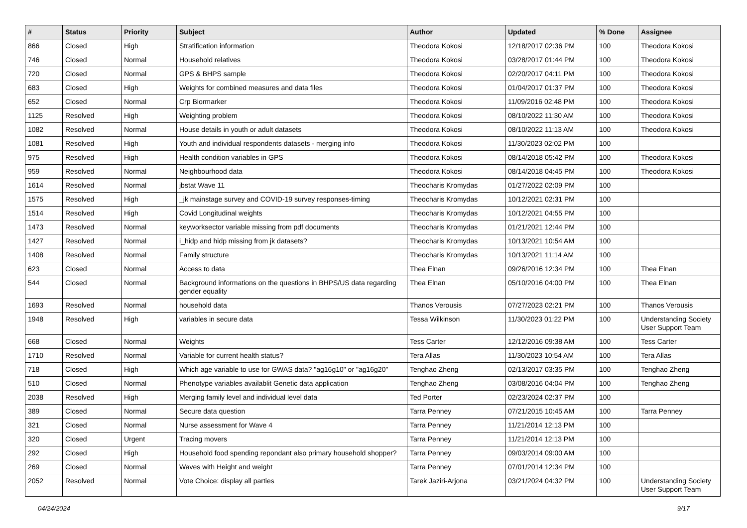| # | Status | Priority | Subject | Author | Updated | % Done | Assignee |
| --- | --- | --- | --- | --- | --- | --- | --- |
| 866 | Closed | High | Stratification information | Theodora Kokosi | 12/18/2017 02:36 PM | 100 | Theodora Kokosi |
| 746 | Closed | Normal | Household relatives | Theodora Kokosi | 03/28/2017 01:44 PM | 100 | Theodora Kokosi |
| 720 | Closed | Normal | GPS & BHPS sample | Theodora Kokosi | 02/20/2017 04:11 PM | 100 | Theodora Kokosi |
| 683 | Closed | High | Weights for combined measures and data files | Theodora Kokosi | 01/04/2017 01:37 PM | 100 | Theodora Kokosi |
| 652 | Closed | Normal | Crp Biormarker | Theodora Kokosi | 11/09/2016 02:48 PM | 100 | Theodora Kokosi |
| 1125 | Resolved | High | Weighting problem | Theodora Kokosi | 08/10/2022 11:30 AM | 100 | Theodora Kokosi |
| 1082 | Resolved | Normal | House details in youth or adult datasets | Theodora Kokosi | 08/10/2022 11:13 AM | 100 | Theodora Kokosi |
| 1081 | Resolved | High | Youth and individual respondents datasets - merging info | Theodora Kokosi | 11/30/2023 02:02 PM | 100 | |
| 975 | Resolved | High | Health condition variables in GPS | Theodora Kokosi | 08/14/2018 05:42 PM | 100 | Theodora Kokosi |
| 959 | Resolved | Normal | Neighbourhood data | Theodora Kokosi | 08/14/2018 04:45 PM | 100 | Theodora Kokosi |
| 1614 | Resolved | Normal | jbstat Wave 11 | Theocharis Kromydas | 01/27/2022 02:09 PM | 100 | |
| 1575 | Resolved | High | _jk mainstage survey and COVID-19 survey responses-timing | Theocharis Kromydas | 10/12/2021 02:31 PM | 100 | |
| 1514 | Resolved | High | Covid Longitudinal weights | Theocharis Kromydas | 10/12/2021 04:55 PM | 100 | |
| 1473 | Resolved | Normal | keyworksector variable missing from pdf documents | Theocharis Kromydas | 01/21/2021 12:44 PM | 100 | |
| 1427 | Resolved | Normal | i_hidp and hidp missing from jk datasets? | Theocharis Kromydas | 10/13/2021 10:54 AM | 100 | |
| 1408 | Resolved | Normal | Family structure | Theocharis Kromydas | 10/13/2021 11:14 AM | 100 | |
| 623 | Closed | Normal | Access to data | Thea Elnan | 09/26/2016 12:34 PM | 100 | Thea Elnan |
| 544 | Closed | Normal | Background informations on the questions in BHPS/US data regarding gender equality | Thea Elnan | 05/10/2016 04:00 PM | 100 | Thea Elnan |
| 1693 | Resolved | Normal | household data | Thanos Verousis | 07/27/2023 02:21 PM | 100 | Thanos Verousis |
| 1948 | Resolved | High | variables in secure data | Tessa Wilkinson | 11/30/2023 01:22 PM | 100 | Understanding Society User Support Team |
| 668 | Closed | Normal | Weights | Tess Carter | 12/12/2016 09:38 AM | 100 | Tess Carter |
| 1710 | Resolved | Normal | Variable for current health status? | Tera Allas | 11/30/2023 10:54 AM | 100 | Tera Allas |
| 718 | Closed | High | Which age variable to use for GWAS data? "ag16g10" or "ag16g20" | Tenghao Zheng | 02/13/2017 03:35 PM | 100 | Tenghao Zheng |
| 510 | Closed | Normal | Phenotype variables availablit Genetic data application | Tenghao Zheng | 03/08/2016 04:04 PM | 100 | Tenghao Zheng |
| 2038 | Resolved | High | Merging family level and individual level data | Ted Porter | 02/23/2024 02:37 PM | 100 | |
| 389 | Closed | Normal | Secure data question | Tarra Penney | 07/21/2015 10:45 AM | 100 | Tarra Penney |
| 321 | Closed | Normal | Nurse assessment for Wave 4 | Tarra Penney | 11/21/2014 12:13 PM | 100 | |
| 320 | Closed | Urgent | Tracing movers | Tarra Penney | 11/21/2014 12:13 PM | 100 | |
| 292 | Closed | High | Household food spending repondant also primary household shopper? | Tarra Penney | 09/03/2014 09:00 AM | 100 | |
| 269 | Closed | Normal | Waves with Height and weight | Tarra Penney | 07/01/2014 12:34 PM | 100 | |
| 2052 | Resolved | Normal | Vote Choice: display all parties | Tarek Jaziri-Arjona | 03/21/2024 04:32 PM | 100 | Understanding Society User Support Team |
04/24/2024 9/17